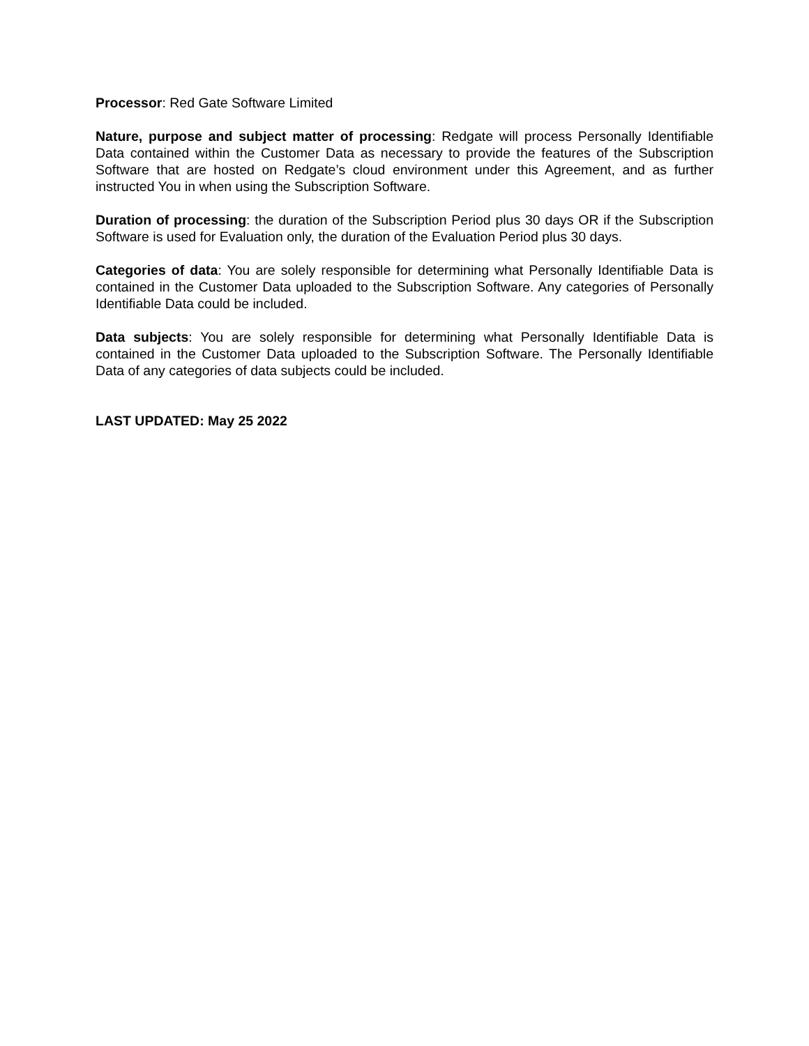Processor: Red Gate Software Limited
Nature, purpose and subject matter of processing: Redgate will process Personally Identifiable Data contained within the Customer Data as necessary to provide the features of the Subscription Software that are hosted on Redgate’s cloud environment under this Agreement, and as further instructed You in when using the Subscription Software.
Duration of processing: the duration of the Subscription Period plus 30 days OR if the Subscription Software is used for Evaluation only, the duration of the Evaluation Period plus 30 days.
Categories of data: You are solely responsible for determining what Personally Identifiable Data is contained in the Customer Data uploaded to the Subscription Software. Any categories of Personally Identifiable Data could be included.
Data subjects: You are solely responsible for determining what Personally Identifiable Data is contained in the Customer Data uploaded to the Subscription Software. The Personally Identifiable Data of any categories of data subjects could be included.
LAST UPDATED: May 25 2022